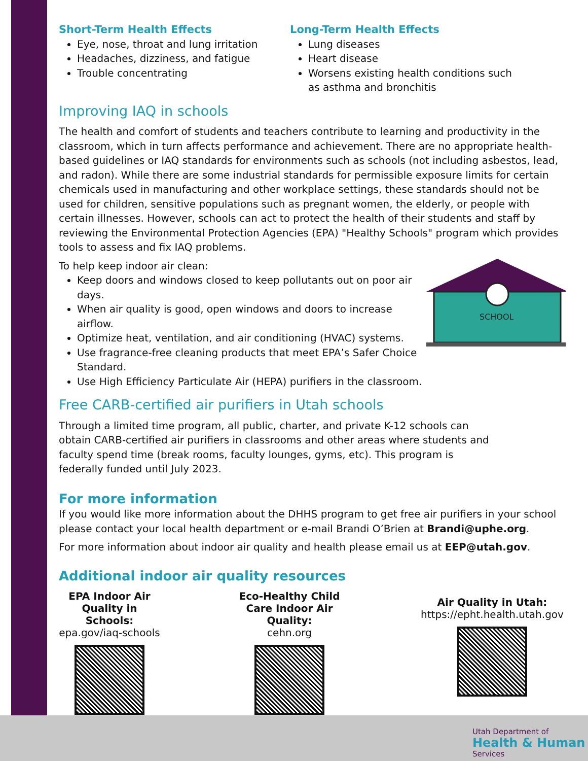Short-Term Health Effects
Eye, nose, throat and lung irritation
Headaches, dizziness, and fatigue
Trouble concentrating
Long-Term Health Effects
Lung diseases
Heart disease
Worsens existing health conditions such as asthma and bronchitis
Improving IAQ in schools
The health and comfort of students and teachers contribute to learning and productivity in the classroom, which in turn affects performance and achievement. There are no appropriate health-based guidelines or IAQ standards for environments such as schools (not including asbestos, lead, and radon). While there are some industrial standards for permissible exposure limits for certain chemicals used in manufacturing and other workplace settings, these standards should not be used for children, sensitive populations such as pregnant women, the elderly, or people with certain illnesses. However, schools can act to protect the health of their students and staff by reviewing the Environmental Protection Agencies (EPA) "Healthy Schools" program which provides tools to assess and fix IAQ problems.
To help keep indoor air clean:
Keep doors and windows closed to keep pollutants out on poor air days.
When air quality is good, open windows and doors to increase airflow.
Optimize heat, ventilation, and air conditioning (HVAC) systems.
Use fragrance-free cleaning products that meet EPA’s Safer Choice Standard.
Use High Efficiency Particulate Air (HEPA) purifiers in the classroom.
SCHOOL
Free CARB-certified air purifiers in Utah schools
Through a limited time program, all public, charter, and private K-12 schools can obtain CARB-certified air purifiers in classrooms and other areas where students and faculty spend time (break rooms, faculty lounges, gyms, etc). This program is federally funded until July 2023.
For more information
If you would like more information about the DHHS program to get free air purifiers in your school please contact your local health department or e-mail Brandi O’Brien at Brandi@uphe.org.
For more information about indoor air quality and health please email us at EEP@utah.gov.
Additional indoor air quality resources
EPA Indoor Air Quality in Schools:
epa.gov/iaq-schools
Eco-Healthy Child Care Indoor Air Quality:
cehn.org
Air Quality in Utah:
https://epht.health.utah.gov
Utah Department of
Health & Human
Services